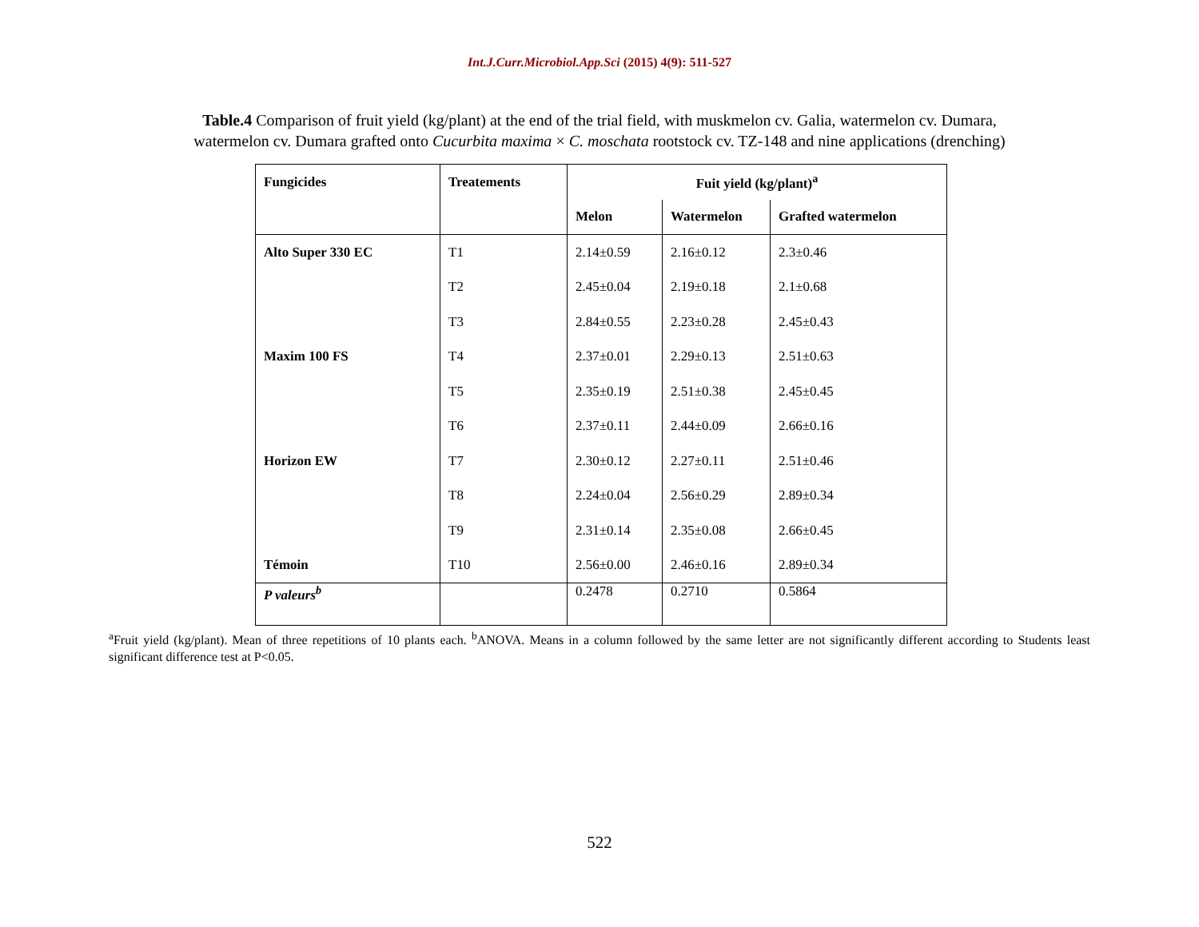Int.J.Curr.Microbiol.App.Sci (2015) 4(9): 511-527
Table.4 Comparison of fruit yield (kg/plant) at the end of the trial field, with muskmelon cv. Galia, watermelon cv. Dumara,
watermelon cv. Dumara grafted onto Cucurbita maxima × C. moschata rootstock cv. TZ-148 and nine applications (drenching)
| Fungicides | Treatements | Fuit yield (kg/plant)<sup>a</sup> | | |
| --- | --- | --- | --- | --- |
| | | Melon | Watermelon | Grafted watermelon |
| Alto Super 330 EC | T1 | 2.14±0.59 | 2.16±0.12 | 2.3±0.46 |
| | T2 | 2.45±0.04 | 2.19±0.18 | 2.1±0.68 |
| | T3 | 2.84±0.55 | 2.23±0.28 | 2.45±0.43 |
| Maxim 100 FS | T4 | 2.37±0.01 | 2.29±0.13 | 2.51±0.63 |
| | T5 | 2.35±0.19 | 2.51±0.38 | 2.45±0.45 |
| | T6 | 2.37±0.11 | 2.44±0.09 | 2.66±0.16 |
| Horizon EW | T7 | 2.30±0.12 | 2.27±0.11 | 2.51±0.46 |
| | T8 | 2.24±0.04 | 2.56±0.29 | 2.89±0.34 |
| | T9 | 2.31±0.14 | 2.35±0.08 | 2.66±0.45 |
| Témoin | T10 | 2.56±0.00 | 2.46±0.16 | 2.89±0.34 |
| P valeurs<sup>b</sup> | | 0.2478 | 0.2710 | 0.5864 |
<sup>a</sup> Fruit yield (kg/plant). Mean of three repetitions of 10 plants each. <sup>b</sup>ANOVA. Means in a column followed by the same letter are not significantly different according to Students least significant difference test at P<0.05.
522